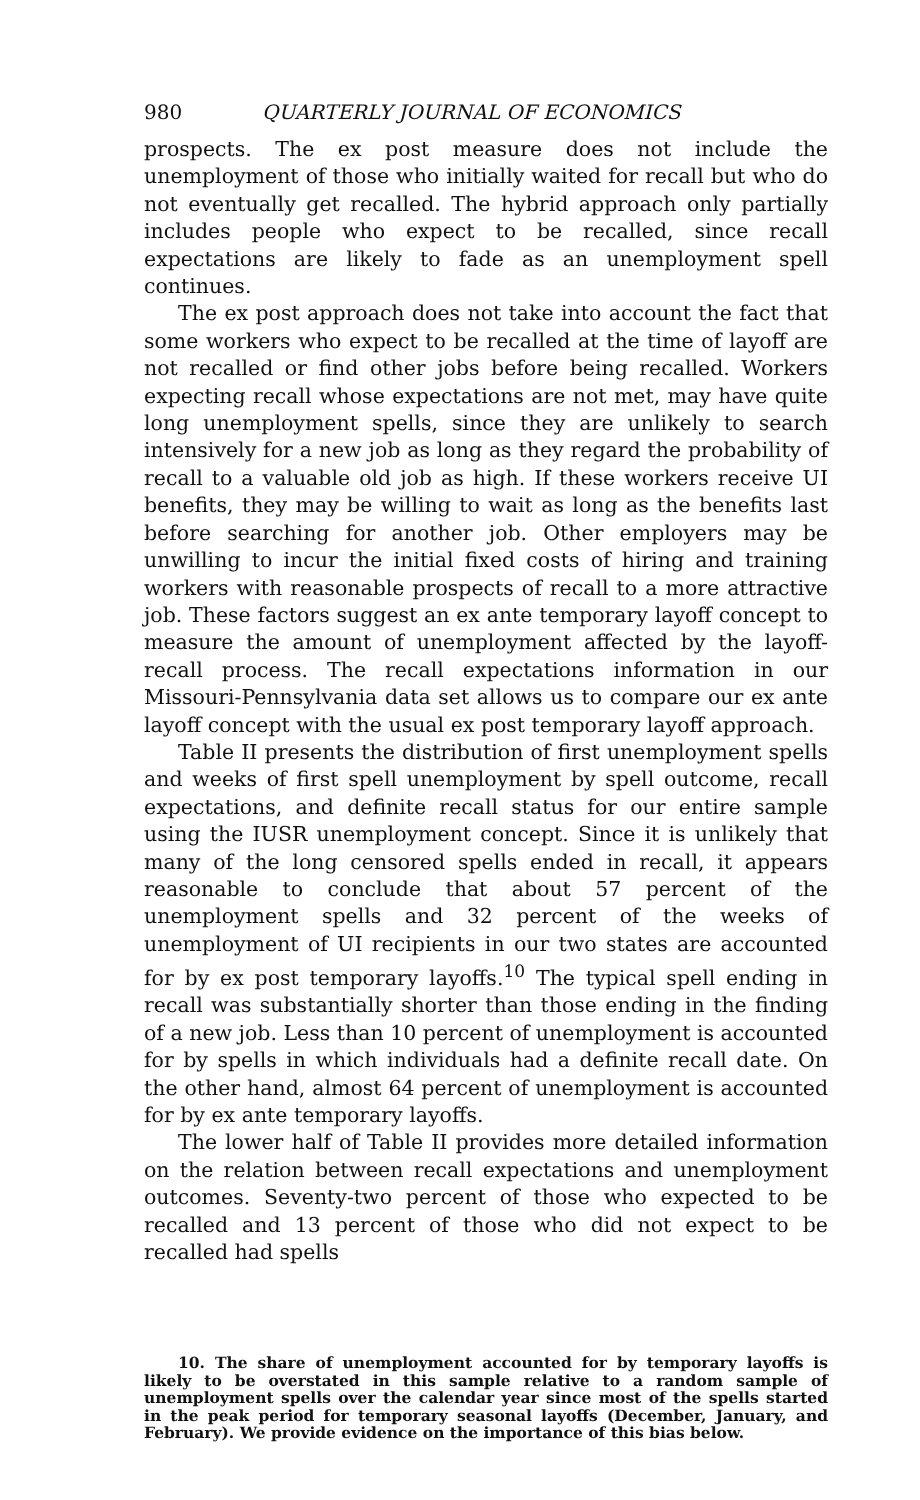980 QUARTERLY JOURNAL OF ECONOMICS
prospects. The ex post measure does not include the unemployment of those who initially waited for recall but who do not eventually get recalled. The hybrid approach only partially includes people who expect to be recalled, since recall expectations are likely to fade as an unemployment spell continues.
The ex post approach does not take into account the fact that some workers who expect to be recalled at the time of layoff are not recalled or find other jobs before being recalled. Workers expecting recall whose expectations are not met, may have quite long unemployment spells, since they are unlikely to search intensively for a new job as long as they regard the probability of recall to a valuable old job as high. If these workers receive UI benefits, they may be willing to wait as long as the benefits last before searching for another job. Other employers may be unwilling to incur the initial fixed costs of hiring and training workers with reasonable prospects of recall to a more attractive job. These factors suggest an ex ante temporary layoff concept to measure the amount of unemployment affected by the layoff-recall process. The recall expectations information in our Missouri-Pennsylvania data set allows us to compare our ex ante layoff concept with the usual ex post temporary layoff approach.
Table II presents the distribution of first unemployment spells and weeks of first spell unemployment by spell outcome, recall expectations, and definite recall status for our entire sample using the IUSR unemployment concept. Since it is unlikely that many of the long censored spells ended in recall, it appears reasonable to conclude that about 57 percent of the unemployment spells and 32 percent of the weeks of unemployment of UI recipients in our two states are accounted for by ex post temporary layoffs.<sup>10</sup> The typical spell ending in recall was substantially shorter than those ending in the finding of a new job. Less than 10 percent of unemployment is accounted for by spells in which individuals had a definite recall date. On the other hand, almost 64 percent of unemployment is accounted for by ex ante temporary layoffs.
The lower half of Table II provides more detailed information on the relation between recall expectations and unemployment outcomes. Seventy-two percent of those who expected to be recalled and 13 percent of those who did not expect to be recalled had spells
10. The share of unemployment accounted for by temporary layoffs is likely to be overstated in this sample relative to a random sample of unemployment spells over the calendar year since most of the spells started in the peak period for temporary seasonal layoffs (December, January, and February). We provide evidence on the importance of this bias below.